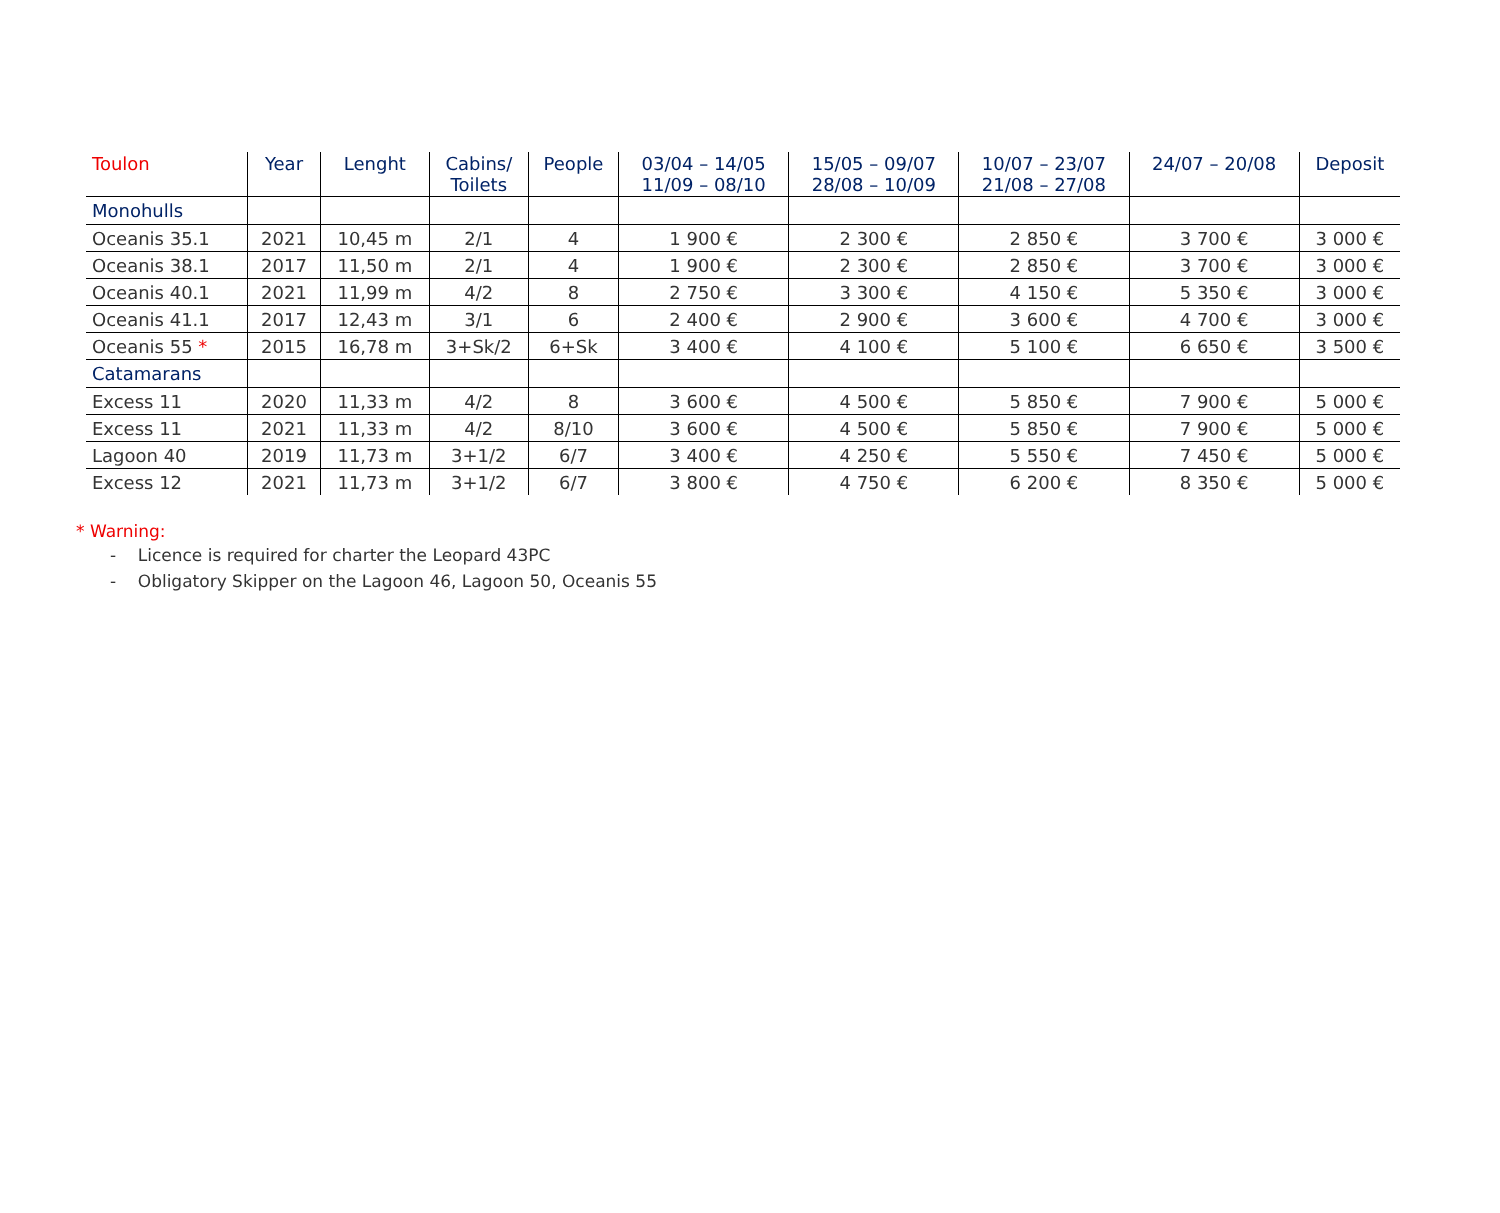| Toulon | Year | Lenght | Cabins/ Toilets | People | 03/04 – 14/05 11/09 – 08/10 | 15/05 – 09/07 28/08 – 10/09 | 10/07 – 23/07 21/08 – 27/08 | 24/07 – 20/08 | Deposit |
| --- | --- | --- | --- | --- | --- | --- | --- | --- | --- |
| Monohulls | | | | | | | | | |
| Oceanis 35.1 | 2021 | 10,45 m | 2/1 | 4 | 1 900 € | 2 300 € | 2 850 € | 3 700 € | 3 000 € |
| Oceanis 38.1 | 2017 | 11,50 m | 2/1 | 4 | 1 900 € | 2 300 € | 2 850 € | 3 700 € | 3 000 € |
| Oceanis 40.1 | 2021 | 11,99 m | 4/2 | 8 | 2 750 € | 3 300 € | 4 150 € | 5 350 € | 3 000 € |
| Oceanis 41.1 | 2017 | 12,43 m | 3/1 | 6 | 2 400 € | 2 900 € | 3 600 € | 4 700 € | 3 000 € |
| Oceanis 55 * | 2015 | 16,78 m | 3+Sk/2 | 6+Sk | 3 400 € | 4 100 € | 5 100 € | 6 650 € | 3 500 € |
| Catamarans | | | | | | | | | |
| Excess 11 | 2020 | 11,33 m | 4/2 | 8 | 3 600 € | 4 500 € | 5 850 € | 7 900 € | 5 000 € |
| Excess 11 | 2021 | 11,33 m | 4/2 | 8/10 | 3 600 € | 4 500 € | 5 850 € | 7 900 € | 5 000 € |
| Lagoon 40 | 2019 | 11,73 m | 3+1/2 | 6/7 | 3 400 € | 4 250 € | 5 550 € | 7 450 € | 5 000 € |
| Excess 12 | 2021 | 11,73 m | 3+1/2 | 6/7 | 3 800 € | 4 750 € | 6 200 € | 8 350 € | 5 000 € |
* Warning:
- Licence is required for charter the Leopard 43PC
- Obligatory Skipper on the Lagoon 46, Lagoon 50, Oceanis 55